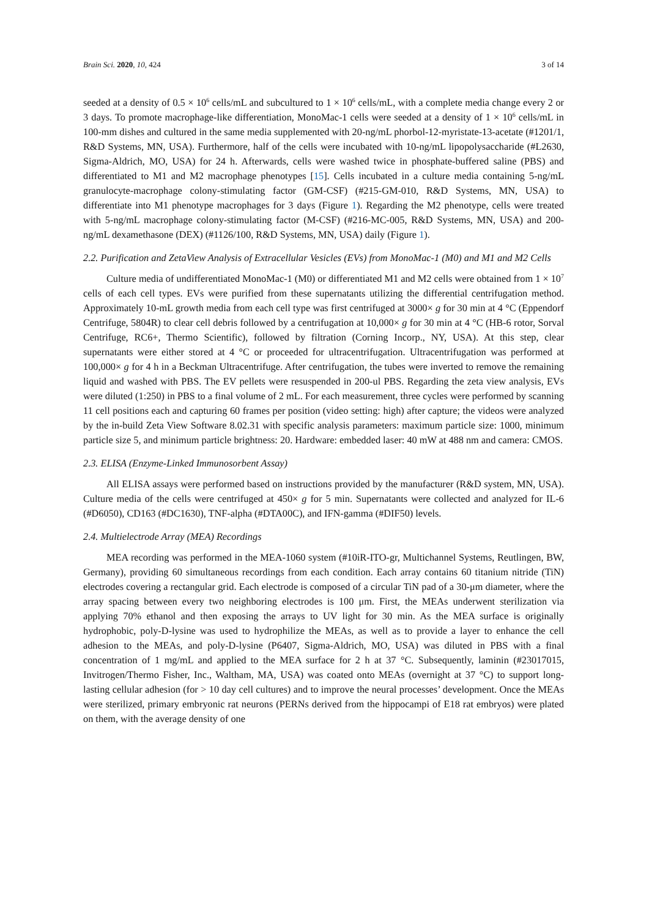Brain Sci. 2020, 10, 424 3 of 14
seeded at a density of 0.5 × 10<sup>6</sup> cells/mL and subcultured to 1 × 10<sup>6</sup> cells/mL, with a complete media change every 2 or 3 days. To promote macrophage-like differentiation, MonoMac-1 cells were seeded at a density of 1 × 10<sup>6</sup> cells/mL in 100-mm dishes and cultured in the same media supplemented with 20-ng/mL phorbol-12-myristate-13-acetate (#1201/1, R&D Systems, MN, USA). Furthermore, half of the cells were incubated with 10-ng/mL lipopolysaccharide (#L2630, Sigma-Aldrich, MO, USA) for 24 h. Afterwards, cells were washed twice in phosphate-buffered saline (PBS) and differentiated to M1 and M2 macrophage phenotypes [15]. Cells incubated in a culture media containing 5-ng/mL granulocyte-macrophage colony-stimulating factor (GM-CSF) (#215-GM-010, R&D Systems, MN, USA) to differentiate into M1 phenotype macrophages for 3 days (Figure 1). Regarding the M2 phenotype, cells were treated with 5-ng/mL macrophage colony-stimulating factor (M-CSF) (#216-MC-005, R&D Systems, MN, USA) and 200-ng/mL dexamethasone (DEX) (#1126/100, R&D Systems, MN, USA) daily (Figure 1).
2.2. Purification and ZetaView Analysis of Extracellular Vesicles (EVs) from MonoMac-1 (M0) and M1 and M2 Cells
Culture media of undifferentiated MonoMac-1 (M0) or differentiated M1 and M2 cells were obtained from 1 × 10<sup>7</sup> cells of each cell types. EVs were purified from these supernatants utilizing the differential centrifugation method. Approximately 10-mL growth media from each cell type was first centrifuged at 3000× g for 30 min at 4 °C (Eppendorf Centrifuge, 5804R) to clear cell debris followed by a centrifugation at 10,000× g for 30 min at 4 °C (HB-6 rotor, Sorval Centrifuge, RC6+, Thermo Scientific), followed by filtration (Corning Incorp., NY, USA). At this step, clear supernatants were either stored at 4 °C or proceeded for ultracentrifugation. Ultracentrifugation was performed at 100,000× g for 4 h in a Beckman Ultracentrifuge. After centrifugation, the tubes were inverted to remove the remaining liquid and washed with PBS. The EV pellets were resuspended in 200-ul PBS. Regarding the zeta view analysis, EVs were diluted (1:250) in PBS to a final volume of 2 mL. For each measurement, three cycles were performed by scanning 11 cell positions each and capturing 60 frames per position (video setting: high) after capture; the videos were analyzed by the in-build Zeta View Software 8.02.31 with specific analysis parameters: maximum particle size: 1000, minimum particle size 5, and minimum particle brightness: 20. Hardware: embedded laser: 40 mW at 488 nm and camera: CMOS.
2.3. ELISA (Enzyme-Linked Immunosorbent Assay)
All ELISA assays were performed based on instructions provided by the manufacturer (R&D system, MN, USA). Culture media of the cells were centrifuged at 450× g for 5 min. Supernatants were collected and analyzed for IL-6 (#D6050), CD163 (#DC1630), TNF-alpha (#DTA00C), and IFN-gamma (#DIF50) levels.
2.4. Multielectrode Array (MEA) Recordings
MEA recording was performed in the MEA-1060 system (#10iR-ITO-gr, Multichannel Systems, Reutlingen, BW, Germany), providing 60 simultaneous recordings from each condition. Each array contains 60 titanium nitride (TiN) electrodes covering a rectangular grid. Each electrode is composed of a circular TiN pad of a 30-μm diameter, where the array spacing between every two neighboring electrodes is 100 μm. First, the MEAs underwent sterilization via applying 70% ethanol and then exposing the arrays to UV light for 30 min. As the MEA surface is originally hydrophobic, poly-D-lysine was used to hydrophilize the MEAs, as well as to provide a layer to enhance the cell adhesion to the MEAs, and poly-D-lysine (P6407, Sigma-Aldrich, MO, USA) was diluted in PBS with a final concentration of 1 mg/mL and applied to the MEA surface for 2 h at 37 °C. Subsequently, laminin (#23017015, Invitrogen/Thermo Fisher, Inc., Waltham, MA, USA) was coated onto MEAs (overnight at 37 °C) to support long-lasting cellular adhesion (for > 10 day cell cultures) and to improve the neural processes’ development. Once the MEAs were sterilized, primary embryonic rat neurons (PERNs derived from the hippocampi of E18 rat embryos) were plated on them, with the average density of one